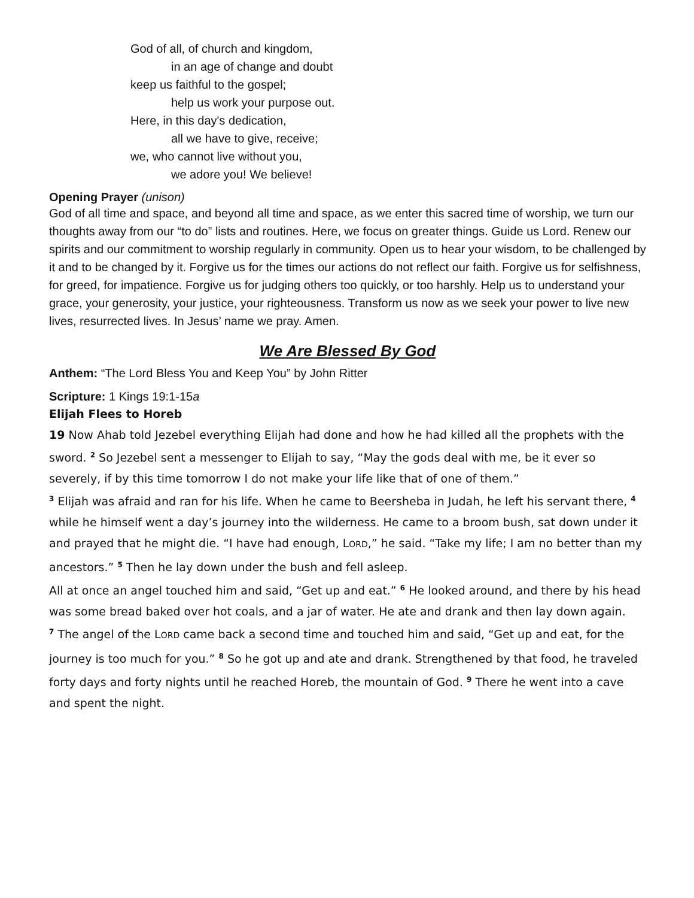God of all, of church and kingdom,
in an age of change and doubt
keep us faithful to the gospel;
help us work your purpose out.
Here, in this day's dedication,
all we have to give, receive;
we, who cannot live without you,
we adore you! We believe!
Opening Prayer (unison)
God of all time and space, and beyond all time and space, as we enter this sacred time of worship, we turn our thoughts away from our “to do” lists and routines. Here, we focus on greater things. Guide us Lord. Renew our spirits and our commitment to worship regularly in community. Open us to hear your wisdom, to be challenged by it and to be changed by it. Forgive us for the times our actions do not reflect our faith. Forgive us for selfishness, for greed, for impatience. Forgive us for judging others too quickly, or too harshly. Help us to understand your grace, your generosity, your justice, your righteousness. Transform us now as we seek your power to live new lives, resurrected lives. In Jesus’ name we pray. Amen.
We Are Blessed By God
Anthem: “The Lord Bless You and Keep You” by John Ritter
Scripture: 1 Kings 19:1-15a
Elijah Flees to Horeb
19 Now Ahab told Jezebel everything Elijah had done and how he had killed all the prophets with the sword. <sup>2</sup> So Jezebel sent a messenger to Elijah to say, “May the gods deal with me, be it ever so severely, if by this time tomorrow I do not make your life like that of one of them.”
<sup>3</sup> Elijah was afraid and ran for his life. When he came to Beersheba in Judah, he left his servant there, <sup>4</sup> while he himself went a day’s journey into the wilderness. He came to a broom bush, sat down under it and prayed that he might die. “I have had enough, LORD,” he said. “Take my life; I am no better than my ancestors.” <sup>5</sup> Then he lay down under the bush and fell asleep.
All at once an angel touched him and said, “Get up and eat.” <sup>6</sup> He looked around, and there by his head was some bread baked over hot coals, and a jar of water. He ate and drank and then lay down again.
<sup>7</sup> The angel of the LORD came back a second time and touched him and said, “Get up and eat, for the journey is too much for you.” <sup>8</sup> So he got up and ate and drank. Strengthened by that food, he traveled forty days and forty nights until he reached Horeb, the mountain of God. <sup>9</sup> There he went into a cave and spent the night.